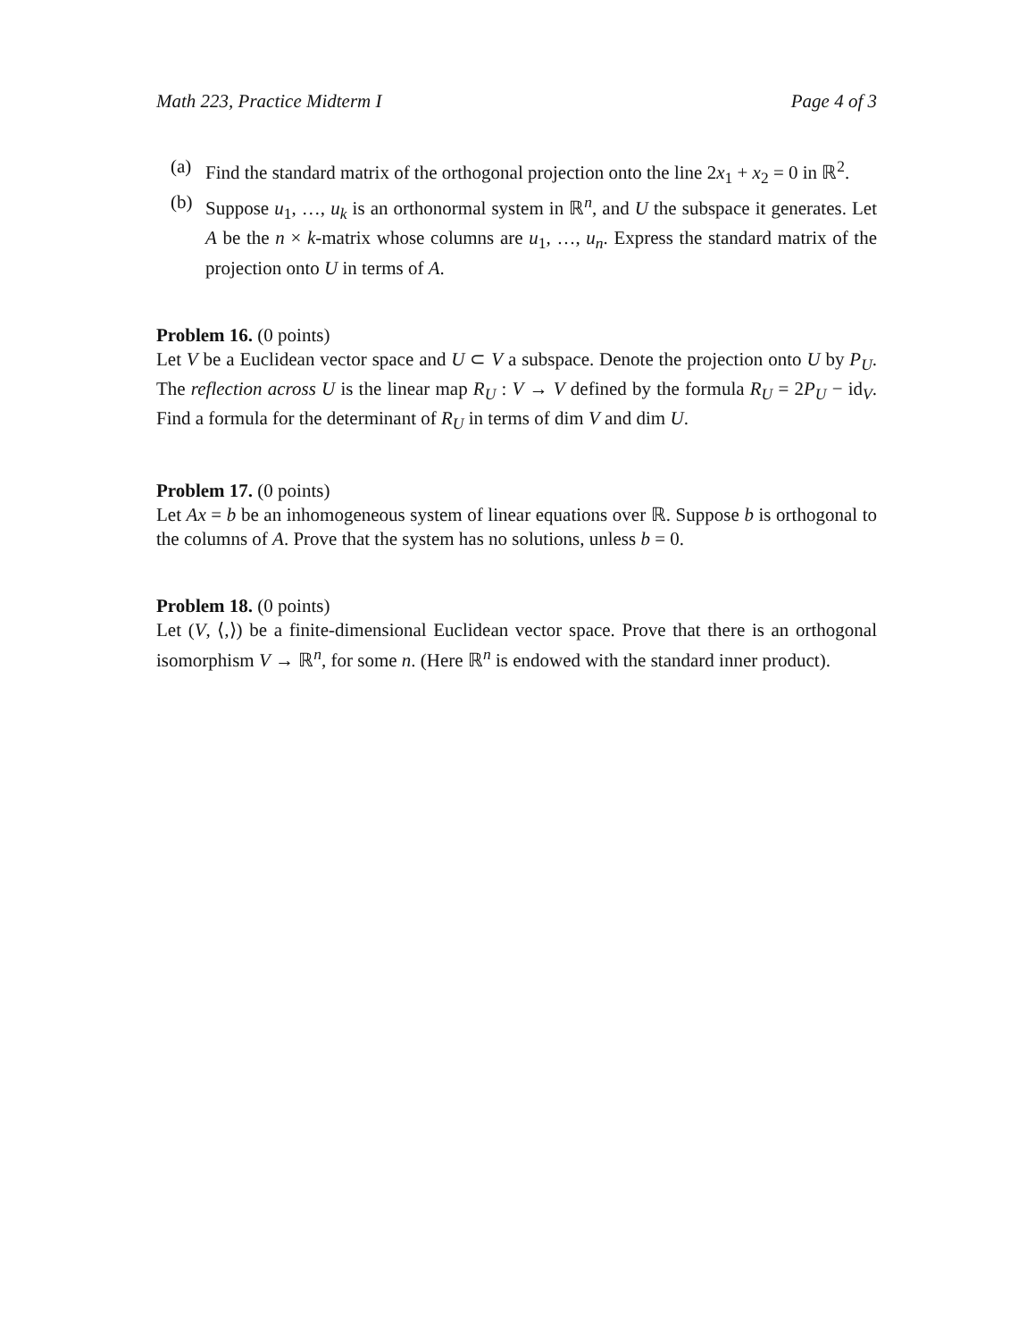Math 223, Practice Midterm I Page 4 of 3
(a) Find the standard matrix of the orthogonal projection onto the line 2x<sub>1</sub> + x<sub>2</sub> = 0 in ℝ<sup>2</sup>.
(b) Suppose u<sub>1</sub>, …, u<sub>k</sub> is an orthonormal system in ℝ<sup>n</sup>, and U the subspace it generates. Let A be the n × k-matrix whose columns are u<sub>1</sub>, …, u<sub>n</sub>. Express the standard matrix of the projection onto U in terms of A.
Problem 16. (0 points)
Let V be a Euclidean vector space and U ⊂ V a subspace. Denote the projection onto U by P<sub>U</sub>. The reflection across U is the linear map R<sub>U</sub> : V → V defined by the formula R<sub>U</sub> = 2P<sub>U</sub> − id<sub>V</sub>. Find a formula for the determinant of R<sub>U</sub> in terms of dim V and dim U.
Problem 17. (0 points)
Let Ax = b be an inhomogeneous system of linear equations over ℝ. Suppose b is orthogonal to the columns of A. Prove that the system has no solutions, unless b = 0.
Problem 18. (0 points)
Let (V, ⟨,⟩) be a finite-dimensional Euclidean vector space. Prove that there is an orthogonal isomorphism V → ℝ<sup>n</sup>, for some n. (Here ℝ<sup>n</sup> is endowed with the standard inner product).